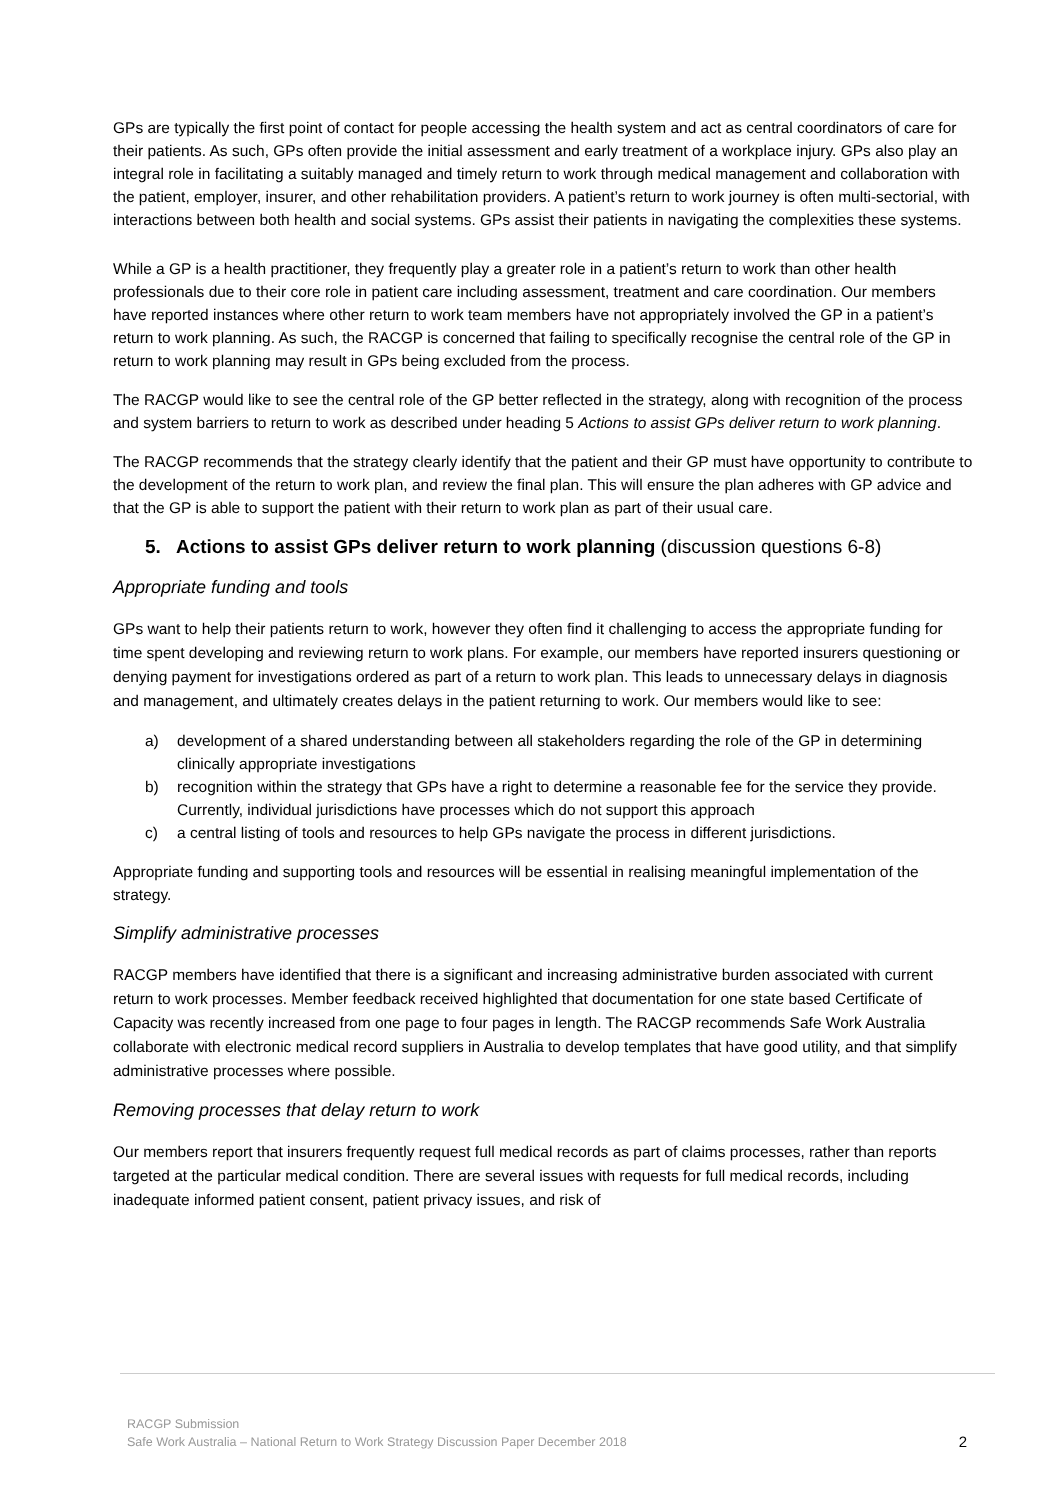GPs are typically the first point of contact for people accessing the health system and act as central coordinators of care for their patients. As such, GPs often provide the initial assessment and early treatment of a workplace injury. GPs also play an integral role in facilitating a suitably managed and timely return to work through medical management and collaboration with the patient, employer, insurer, and other rehabilitation providers. A patient’s return to work journey is often multi-sectorial, with interactions between both health and social systems. GPs assist their patients in navigating the complexities these systems.
While a GP is a health practitioner, they frequently play a greater role in a patient’s return to work than other health professionals due to their core role in patient care including assessment, treatment and care coordination. Our members have reported instances where other return to work team members have not appropriately involved the GP in a patient’s return to work planning. As such, the RACGP is concerned that failing to specifically recognise the central role of the GP in return to work planning may result in GPs being excluded from the process.
The RACGP would like to see the central role of the GP better reflected in the strategy, along with recognition of the process and system barriers to return to work as described under heading 5 Actions to assist GPs deliver return to work planning.
The RACGP recommends that the strategy clearly identify that the patient and their GP must have opportunity to contribute to the development of the return to work plan, and review the final plan. This will ensure the plan adheres with GP advice and that the GP is able to support the patient with their return to work plan as part of their usual care.
5. Actions to assist GPs deliver return to work planning (discussion questions 6-8)
Appropriate funding and tools
GPs want to help their patients return to work, however they often find it challenging to access the appropriate funding for time spent developing and reviewing return to work plans. For example, our members have reported insurers questioning or denying payment for investigations ordered as part of a return to work plan. This leads to unnecessary delays in diagnosis and management, and ultimately creates delays in the patient returning to work. Our members would like to see:
a) development of a shared understanding between all stakeholders regarding the role of the GP in determining clinically appropriate investigations
b) recognition within the strategy that GPs have a right to determine a reasonable fee for the service they provide. Currently, individual jurisdictions have processes which do not support this approach
c) a central listing of tools and resources to help GPs navigate the process in different jurisdictions.
Appropriate funding and supporting tools and resources will be essential in realising meaningful implementation of the strategy.
Simplify administrative processes
RACGP members have identified that there is a significant and increasing administrative burden associated with current return to work processes. Member feedback received highlighted that documentation for one state based Certificate of Capacity was recently increased from one page to four pages in length. The RACGP recommends Safe Work Australia collaborate with electronic medical record suppliers in Australia to develop templates that have good utility, and that simplify administrative processes where possible.
Removing processes that delay return to work
Our members report that insurers frequently request full medical records as part of claims processes, rather than reports targeted at the particular medical condition. There are several issues with requests for full medical records, including inadequate informed patient consent, patient privacy issues, and risk of
RACGP Submission
Safe Work Australia – National Return to Work Strategy Discussion Paper December 2018
2